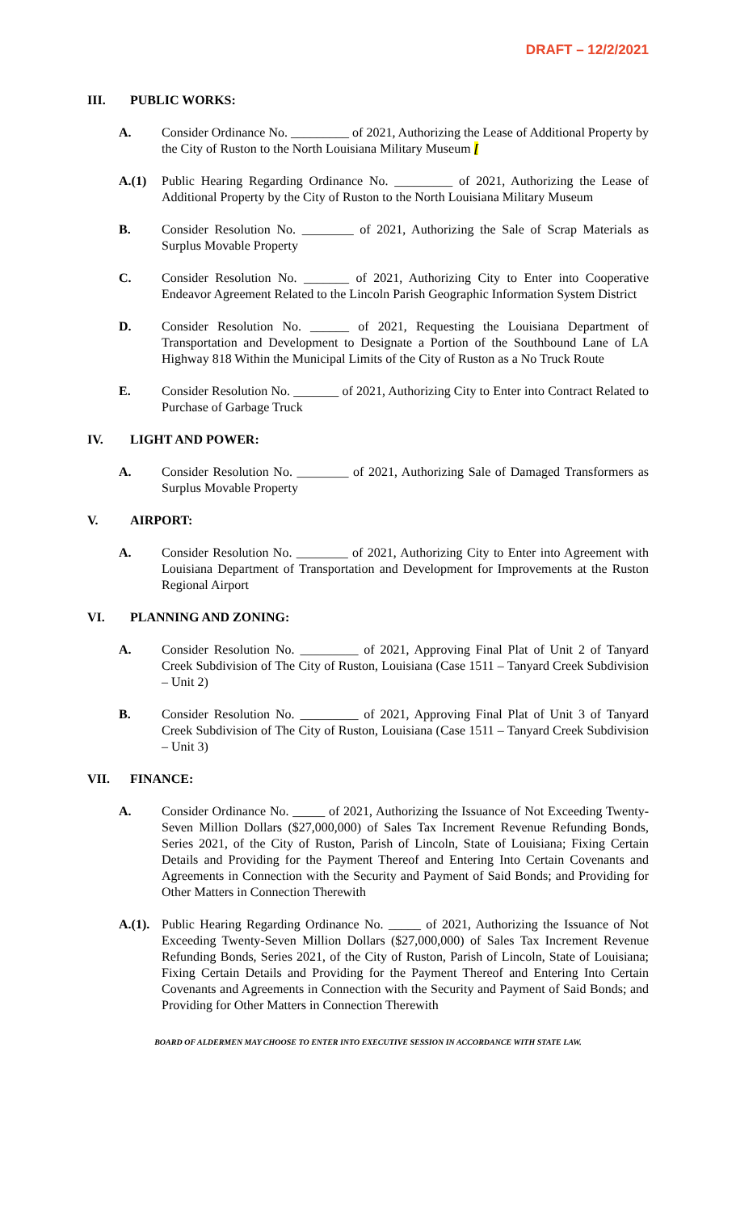DRAFT – 12/2/2021
III. PUBLIC WORKS:
A. Consider Ordinance No. _________ of 2021, Authorizing the Lease of Additional Property by the City of Ruston to the North Louisiana Military Museum [
A.(1) Public Hearing Regarding Ordinance No. _________ of 2021, Authorizing the Lease of Additional Property by the City of Ruston to the North Louisiana Military Museum
B. Consider Resolution No. ________ of 2021, Authorizing the Sale of Scrap Materials as Surplus Movable Property
C. Consider Resolution No. _______ of 2021, Authorizing City to Enter into Cooperative Endeavor Agreement Related to the Lincoln Parish Geographic Information System District
D. Consider Resolution No. ______ of 2021, Requesting the Louisiana Department of Transportation and Development to Designate a Portion of the Southbound Lane of LA Highway 818 Within the Municipal Limits of the City of Ruston as a No Truck Route
E. Consider Resolution No. _______ of 2021, Authorizing City to Enter into Contract Related to Purchase of Garbage Truck
IV. LIGHT AND POWER:
A. Consider Resolution No. ________ of 2021, Authorizing Sale of Damaged Transformers as Surplus Movable Property
V. AIRPORT:
A. Consider Resolution No. ________ of 2021, Authorizing City to Enter into Agreement with Louisiana Department of Transportation and Development for Improvements at the Ruston Regional Airport
VI. PLANNING AND ZONING:
A. Consider Resolution No. _________ of 2021, Approving Final Plat of Unit 2 of Tanyard Creek Subdivision of The City of Ruston, Louisiana (Case 1511 – Tanyard Creek Subdivision – Unit 2)
B. Consider Resolution No. _________ of 2021, Approving Final Plat of Unit 3 of Tanyard Creek Subdivision of The City of Ruston, Louisiana (Case 1511 – Tanyard Creek Subdivision – Unit 3)
VII. FINANCE:
A. Consider Ordinance No. _____ of 2021, Authorizing the Issuance of Not Exceeding Twenty-Seven Million Dollars ($27,000,000) of Sales Tax Increment Revenue Refunding Bonds, Series 2021, of the City of Ruston, Parish of Lincoln, State of Louisiana; Fixing Certain Details and Providing for the Payment Thereof and Entering Into Certain Covenants and Agreements in Connection with the Security and Payment of Said Bonds; and Providing for Other Matters in Connection Therewith
A.(1). Public Hearing Regarding Ordinance No. _____ of 2021, Authorizing the Issuance of Not Exceeding Twenty-Seven Million Dollars ($27,000,000) of Sales Tax Increment Revenue Refunding Bonds, Series 2021, of the City of Ruston, Parish of Lincoln, State of Louisiana; Fixing Certain Details and Providing for the Payment Thereof and Entering Into Certain Covenants and Agreements in Connection with the Security and Payment of Said Bonds; and Providing for Other Matters in Connection Therewith
BOARD OF ALDERMEN MAY CHOOSE TO ENTER INTO EXECUTIVE SESSION IN ACCORDANCE WITH STATE LAW.